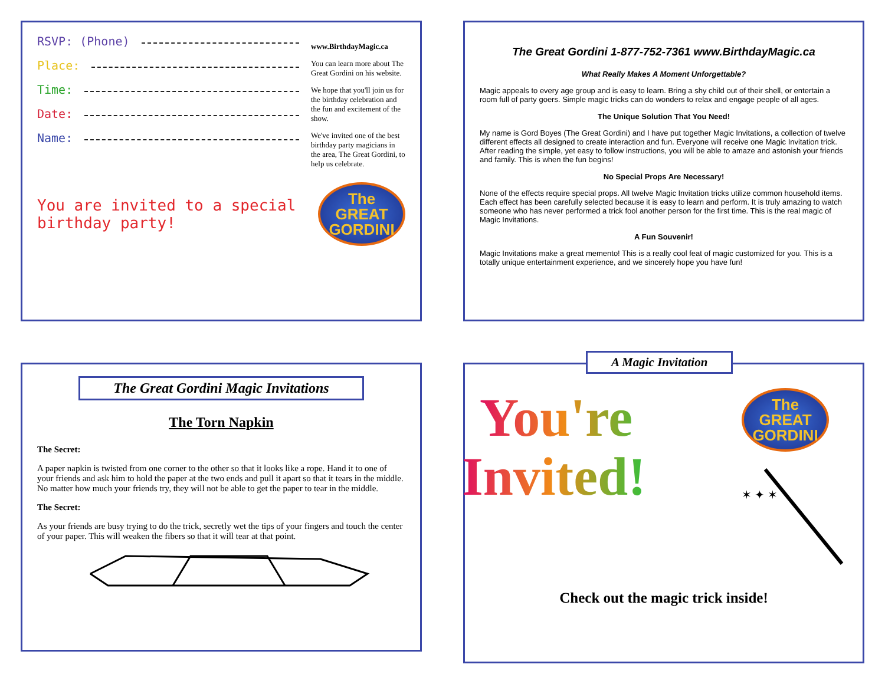RSVP: (Phone)
Place:
Time:
Date:
Name:
www.BirthdayMagic.ca
You can learn more about The Great Gordini on his website.
We hope that you'll join us for the birthday celebration and the fun and excitement of the show.
We've invited one of the best birthday party magicians in the area, The Great Gordini, to help us celebrate.
You are invited to a special birthday party!
The GREAT GORDINI
The Great Gordini 1-877-752-7361 www.BirthdayMagic.ca
What Really Makes A Moment Unforgettable?
Magic appeals to every age group and is easy to learn. Bring a shy child out of their shell, or entertain a room full of party goers. Simple magic tricks can do wonders to relax and engage people of all ages.
The Unique Solution That You Need!
My name is Gord Boyes (The Great Gordini) and I have put together Magic Invitations, a collection of twelve different effects all designed to create interaction and fun. Everyone will receive one Magic Invitation trick. After reading the simple, yet easy to follow instructions, you will be able to amaze and astonish your friends and family. This is when the fun begins!
No Special Props Are Necessary!
None of the effects require special props. All twelve Magic Invitation tricks utilize common household items. Each effect has been carefully selected because it is easy to learn and perform. It is truly amazing to watch someone who has never performed a trick fool another person for the first time. This is the real magic of Magic Invitations.
A Fun Souvenir!
Magic Invitations make a great memento! This is a really cool feat of magic customized for you. This is a totally unique entertainment experience, and we sincerely hope you have fun!
The Great Gordini Magic Invitations
The Torn Napkin
The Secret:
A paper napkin is twisted from one corner to the other so that it looks like a rope. Hand it to one of your friends and ask him to hold the paper at the two ends and pull it apart so that it tears in the middle. No matter how much your friends try, they will not be able to get the paper to tear in the middle.
The Secret:
As your friends are busy trying to do the trick, secretly wet the tips of your fingers and touch the center of your paper. This will weaken the fibers so that it will tear at that point.
A Magic Invitation
You're
Invited!
The GREAT GORDINI
✶ ✦ ✶
Check out the magic trick inside!